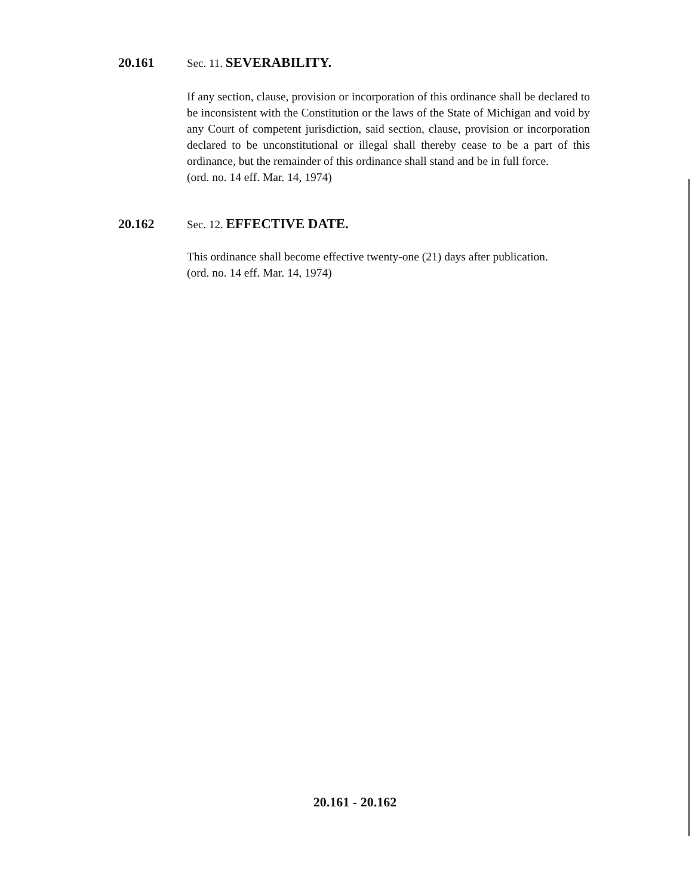20.161
Sec. 11. SEVERABILITY.
If any section, clause, provision or incorporation of this ordinance shall be declared to be inconsistent with the Constitution or the laws of the State of Michigan and void by any Court of competent jurisdiction, said section, clause, provision or incorporation declared to be unconstitutional or illegal shall thereby cease to be a part of this ordinance, but the remainder of this ordinance shall stand and be in full force.
(ord. no. 14 eff. Mar. 14, 1974)
20.162
Sec. 12. EFFECTIVE DATE.
This ordinance shall become effective twenty-one (21) days after publication.
(ord. no. 14 eff. Mar. 14, 1974)
20.161 - 20.162